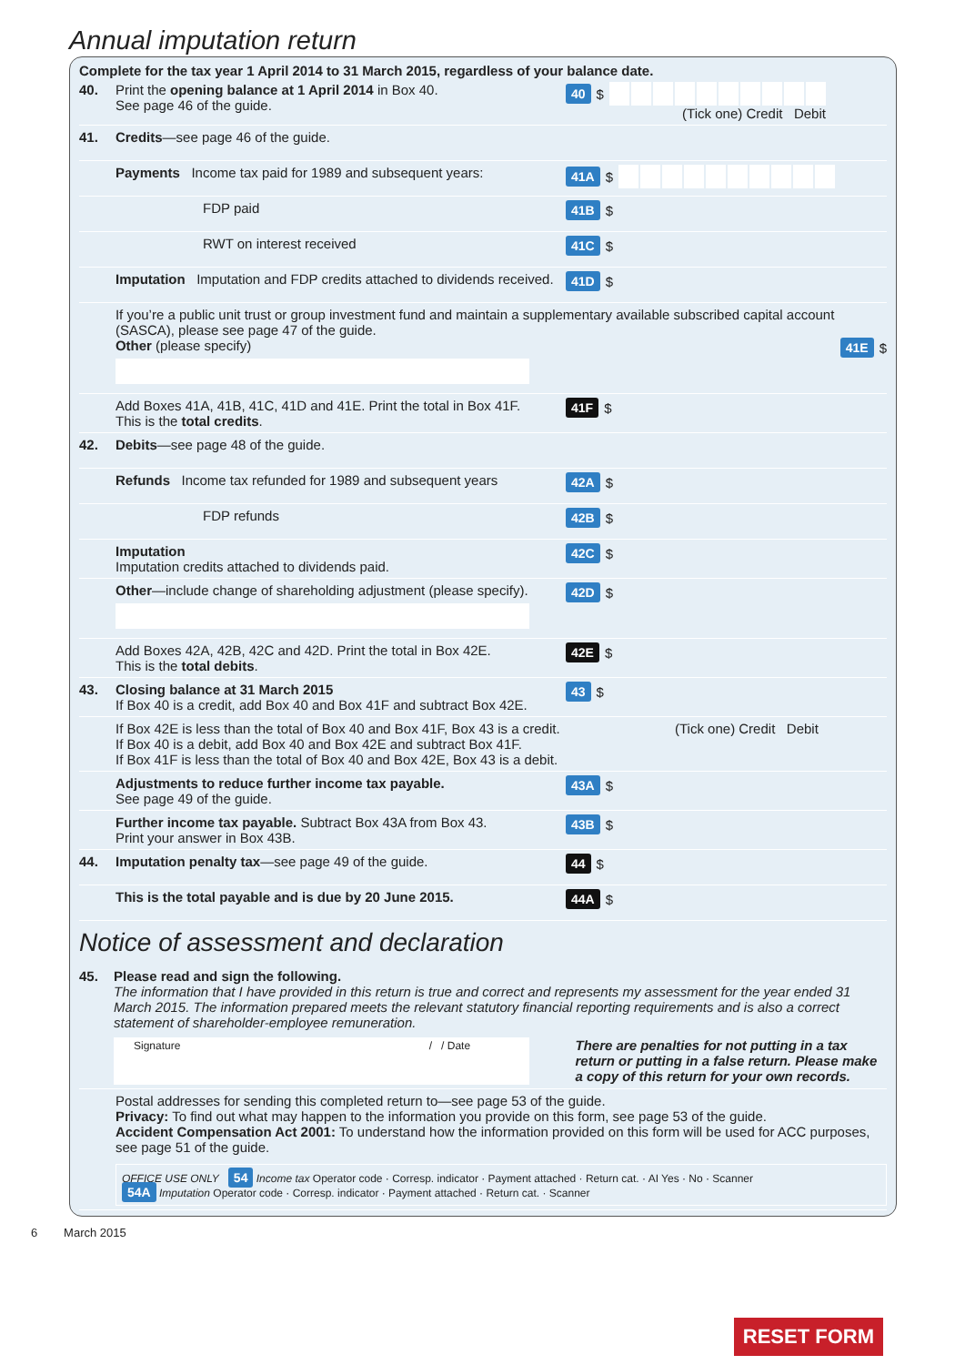Annual imputation return
Complete for the tax year 1 April 2014 to 31 March 2015, regardless of your balance date.
40. Print the opening balance at 1 April 2014 in Box 40.
See page 46 of the guide.
40 $
(Tick one) Credit Debit
41. Credits—see page 46 of the guide.
Payments Income tax paid for 1989 and subsequent years:
41A $
FDP paid
41B $
RWT on interest received
41C $
Imputation Imputation and FDP credits attached to dividends received.
41D $
If you’re a public unit trust or group investment fund and maintain a supplementary available subscribed capital account (SASCA), please see page 47 of the guide.
Other (please specify)
41E $
Add Boxes 41A, 41B, 41C, 41D and 41E. Print the total in Box 41F.
This is the total credits.
41F $
42. Debits—see page 48 of the guide.
Refunds Income tax refunded for 1989 and subsequent years
42A $
FDP refunds
42B $
Imputation
Imputation credits attached to dividends paid.
42C $
Other—include change of shareholding adjustment (please specify).
42D $
Add Boxes 42A, 42B, 42C and 42D. Print the total in Box 42E.
This is the total debits.
42E $
43. Closing balance at 31 March 2015
If Box 40 is a credit, add Box 40 and Box 41F and subtract Box 42E.
43 $
If Box 42E is less than the total of Box 40 and Box 41F, Box 43 is a credit.
If Box 40 is a debit, add Box 40 and Box 42E and subtract Box 41F.
If Box 41F is less than the total of Box 40 and Box 42E, Box 43 is a debit.
(Tick one) Credit Debit
Adjustments to reduce further income tax payable.
See page 49 of the guide.
43A $
Further income tax payable. Subtract Box 43A from Box 43.
Print your answer in Box 43B.
43B $
44. Imputation penalty tax—see page 49 of the guide.
44 $
This is the total payable and is due by 20 June 2015.
44A $
Notice of assessment and declaration
45. Please read and sign the following.
The information that I have provided in this return is true and correct and represents my assessment for the year ended 31 March 2015. The information prepared meets the relevant statutory financial reporting requirements and is also a correct statement of shareholder-employee remuneration.
Signature / / Date
There are penalties for not putting in a tax return or putting in a false return. Please make a copy of this return for your own records.
Postal addresses for sending this completed return to—see page 53 of the guide.
Privacy: To find out what may happen to the information you provide on this form, see page 53 of the guide.
Accident Compensation Act 2001: To understand how the information provided on this form will be used for ACC purposes, see page 51 of the guide.
OFFICE USE ONLY 54 Income tax Operator code · Corresp. indicator · Payment attached · Return cat. · AI Yes · No · Scanner
54A Imputation Operator code · Corresp. indicator · Payment attached · Return cat. · Scanner
6 March 2015
RESET FORM